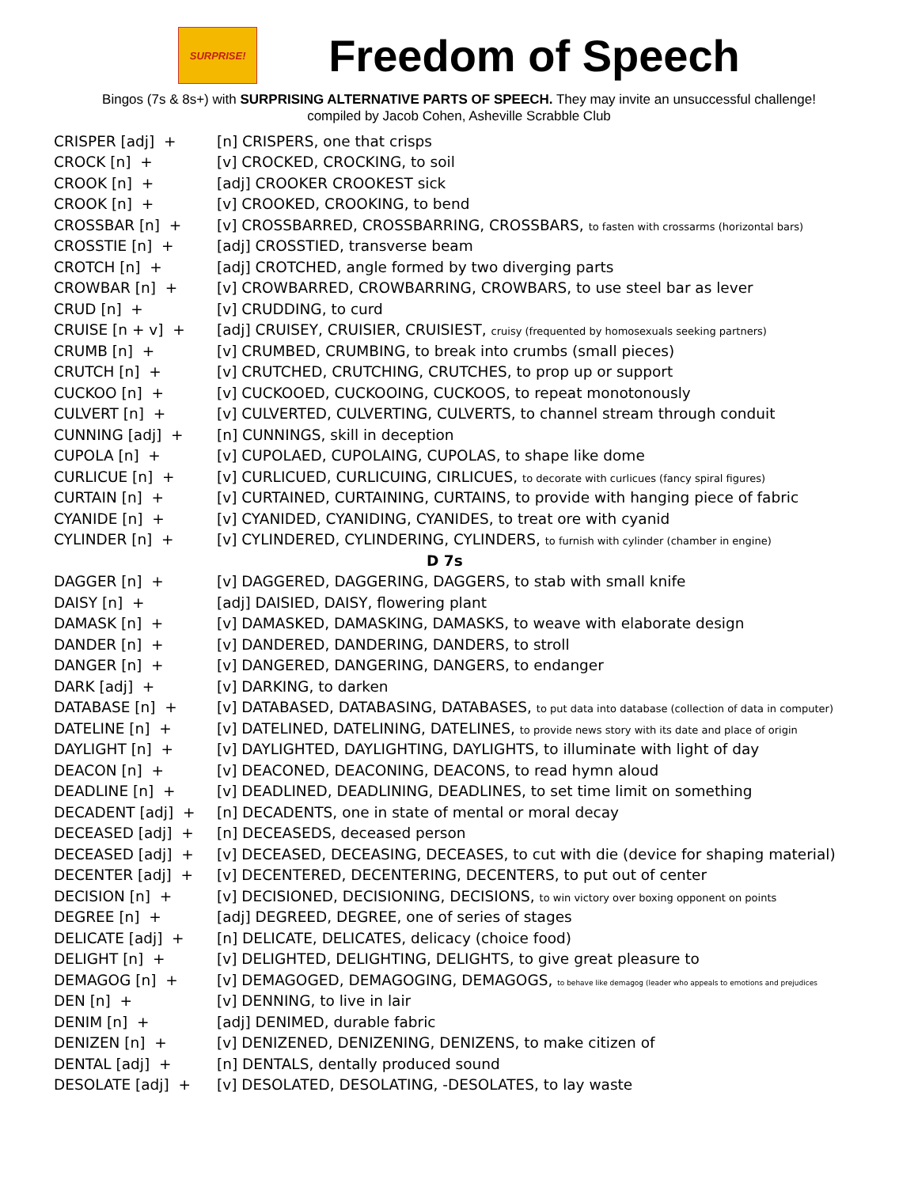SURPRISE!
Freedom of Speech
Bingos (7s & 8s+) with SURPRISING ALTERNATIVE PARTS OF SPEECH. They may invite an unsuccessful challenge!
compiled by Jacob Cohen, Asheville Scrabble Club
| CRISPER [adj] + | [n] CRISPERS, one that crisps |
| CROCK [n] + | [v] CROCKED, CROCKING, to soil |
| CROOK [n] + | [adj] CROOKER CROOKEST sick |
| CROOK [n] + | [v] CROOKED, CROOKING, to bend |
| CROSSBAR [n] + | [v] CROSSBARRED, CROSSBARRING, CROSSBARS, to fasten with crossarms (horizontal bars) |
| CROSSTIE [n] + | [adj] CROSSTIED, transverse beam |
| CROTCH [n] + | [adj] CROTCHED, angle formed by two diverging parts |
| CROWBAR [n] + | [v] CROWBARRED, CROWBARRING, CROWBARS, to use steel bar as lever |
| CRUD [n] + | [v] CRUDDING, to curd |
| CRUISE [n + v] + | [adj] CRUISEY, CRUISIER, CRUISIEST, cruisy (frequented by homosexuals seeking partners) |
| CRUMB [n] + | [v] CRUMBED, CRUMBING, to break into crumbs (small pieces) |
| CRUTCH [n] + | [v] CRUTCHED, CRUTCHING, CRUTCHES, to prop up or support |
| CUCKOO [n] + | [v] CUCKOOED, CUCKOOING, CUCKOOS, to repeat monotonously |
| CULVERT [n] + | [v] CULVERTED, CULVERTING, CULVERTS, to channel stream through conduit |
| CUNNING [adj] + | [n] CUNNINGS, skill in deception |
| CUPOLA [n] + | [v] CUPOLAED, CUPOLAING, CUPOLAS, to shape like dome |
| CURLICUE [n] + | [v] CURLICUED, CURLICUING, CIRLICUES, to decorate with curlicues (fancy spiral figures) |
| CURTAIN [n] + | [v] CURTAINED, CURTAINING, CURTAINS, to provide with hanging piece of fabric |
| CYANIDE [n] + | [v] CYANIDED, CYANIDING, CYANIDES, to treat ore with cyanid |
| CYLINDER [n] + | [v] CYLINDERED, CYLINDERING, CYLINDERS, to furnish with cylinder (chamber in engine) |
| D 7s | |
| DAGGER [n] + | [v] DAGGERED, DAGGERING, DAGGERS, to stab with small knife |
| DAISY [n] + | [adj] DAISIED, DAISY, flowering plant |
| DAMASK [n] + | [v] DAMASKED, DAMASKING, DAMASKS, to weave with elaborate design |
| DANDER [n] + | [v] DANDERED, DANDERING, DANDERS, to stroll |
| DANGER [n] + | [v] DANGERED, DANGERING, DANGERS, to endanger |
| DARK [adj] + | [v] DARKING, to darken |
| DATABASE [n] + | [v] DATABASED, DATABASING, DATABASES, to put data into database (collection of data in computer) |
| DATELINE [n] + | [v] DATELINED, DATELINING, DATELINES, to provide news story with its date and place of origin |
| DAYLIGHT [n] + | [v] DAYLIGHTED, DAYLIGHTING, DAYLIGHTS, to illuminate with light of day |
| DEACON [n] + | [v] DEACONED, DEACONING, DEACONS, to read hymn aloud |
| DEADLINE [n] + | [v] DEADLINED, DEADLINING, DEADLINES, to set time limit on something |
| DECADENT [adj] + | [n] DECADENTS, one in state of mental or moral decay |
| DECEASED [adj] + | [n] DECEASEDS, deceased person |
| DECEASED [adj] + | [v] DECEASED, DECEASING, DECEASES, to cut with die (device for shaping material) |
| DECENTER [adj] + | [v] DECENTERED, DECENTERING, DECENTERS, to put out of center |
| DECISION [n] + | [v] DECISIONED, DECISIONING, DECISIONS, to win victory over boxing opponent on points |
| DEGREE [n] + | [adj] DEGREED, DEGREE, one of series of stages |
| DELICATE [adj] + | [n] DELICATE, DELICATES, delicacy (choice food) |
| DELIGHT [n] + | [v] DELIGHTED, DELIGHTING, DELIGHTS, to give great pleasure to |
| DEMAGOG [n] + | [v] DEMAGOGED, DEMAGOGING, DEMAGOGS, to behave like demagog (leader who appeals to emotions and prejudices |
| DEN [n] + | [v] DENNING, to live in lair |
| DENIM [n] + | [adj] DENIMED, durable fabric |
| DENIZEN [n] + | [v] DENIZENED, DENIZENING, DENIZENS, to make citizen of |
| DENTAL [adj] + | [n] DENTALS, dentally produced sound |
| DESOLATE [adj] + | [v] DESOLATED, DESOLATING, -DESOLATES, to lay waste |